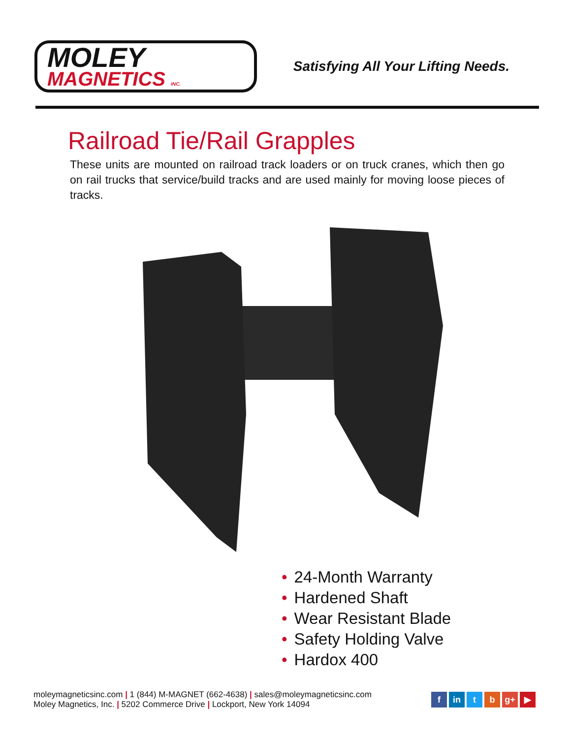MOLEY
MAGNETICS INC.
Satisfying All Your Lifting Needs.
Railroad Tie/Rail Grapples
These units are mounted on railroad track loaders or on truck cranes, which then go on rail trucks that service/build tracks and are used mainly for moving loose pieces of tracks.
• 24-Month Warranty
• Hardened Shaft
• Wear Resistant Blade
• Safety Holding Valve
• Hardox 400
moleymagneticsinc.com | 1 (844) M-MAGNET (662-4638) | sales@moleymagneticsinc.com
Moley Magnetics, Inc. | 5202 Commerce Drive | Lockport, New York 14094
f in t b g+ ▶